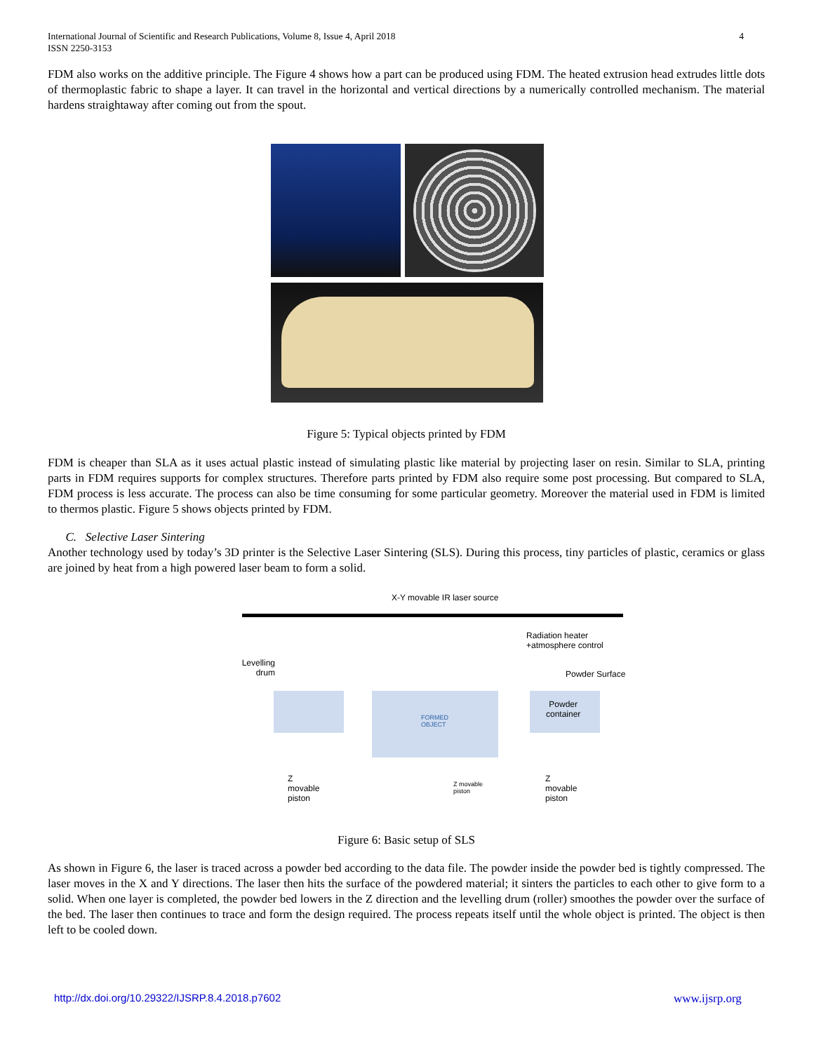4 International Journal of Scientific and Research Publications, Volume 8, Issue 4, April 2018
ISSN 2250-3153
FDM also works on the additive principle. The Figure 4 shows how a part can be produced using FDM. The heated extrusion head extrudes little dots of thermoplastic fabric to shape a layer. It can travel in the horizontal and vertical directions by a numerically controlled mechanism. The material hardens straightaway after coming out from the spout.
Figure 5: Typical objects printed by FDM
FDM is cheaper than SLA as it uses actual plastic instead of simulating plastic like material by projecting laser on resin. Similar to SLA, printing parts in FDM requires supports for complex structures. Therefore parts printed by FDM also require some post processing. But compared to SLA, FDM process is less accurate. The process can also be time consuming for some particular geometry. Moreover the material used in FDM is limited to thermos plastic. Figure 5 shows objects printed by FDM.
C. Selective Laser Sintering
Another technology used by today’s 3D printer is the Selective Laser Sintering (SLS). During this process, tiny particles of plastic, ceramics or glass are joined by heat from a high powered laser beam to form a solid.
X-Y movable IR laser source
Radiation heater
+atmosphere control
Levelling
drum
Powder Surface
Powder
container
FORMED
OBJECT
Z
movable
piston
Z movable
piston
Z
movable
piston
Figure 6: Basic setup of SLS
As shown in Figure 6, the laser is traced across a powder bed according to the data file. The powder inside the powder bed is tightly compressed. The laser moves in the X and Y directions. The laser then hits the surface of the powdered material; it sinters the particles to each other to give form to a solid. When one layer is completed, the powder bed lowers in the Z direction and the levelling drum (roller) smoothes the powder over the surface of the bed. The laser then continues to trace and form the design required. The process repeats itself until the whole object is printed. The object is then left to be cooled down.
http://dx.doi.org/10.29322/IJSRP.8.4.2018.p7602
www.ijsrp.org